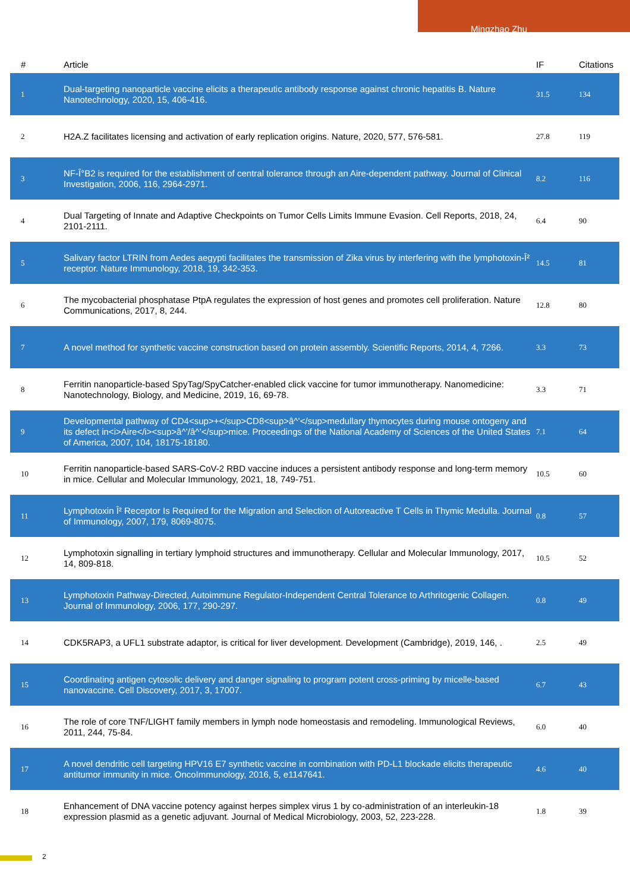Mingzhao Zhu
| # | Article | IF | Citations |
| --- | --- | --- | --- |
| 1 | Dual-targeting nanoparticle vaccine elicits a therapeutic antibody response against chronic hepatitis B. Nature Nanotechnology, 2020, 15, 406-416. | 31.5 | 134 |
| 2 | H2A.Z facilitates licensing and activation of early replication origins. Nature, 2020, 577, 576-581. | 27.8 | 119 |
| 3 | NF-Î°B2 is required for the establishment of central tolerance through an Aire-dependent pathway. Journal of Clinical Investigation, 2006, 116, 2964-2971. | 8.2 | 116 |
| 4 | Dual Targeting of Innate and Adaptive Checkpoints on Tumor Cells Limits Immune Evasion. Cell Reports, 2018, 24, 2101-2111. | 6.4 | 90 |
| 5 | Salivary factor LTRIN from Aedes aegypti facilitates the transmission of Zika virus by interfering with the lymphotoxin-Î² receptor. Nature Immunology, 2018, 19, 342-353. | 14.5 | 81 |
| 6 | The mycobacterial phosphatase PtpA regulates the expression of host genes and promotes cell proliferation. Nature Communications, 2017, 8, 244. | 12.8 | 80 |
| 7 | A novel method for synthetic vaccine construction based on protein assembly. Scientific Reports, 2014, 4, 7266. | 3.3 | 73 |
| 8 | Ferritin nanoparticle-based SpyTag/SpyCatcher-enabled click vaccine for tumor immunotherapy. Nanomedicine: Nanotechnology, Biology, and Medicine, 2019, 16, 69-78. | 3.3 | 71 |
| 9 | Developmental pathway of CD4<sup>+</sup>CD8<sup>â^’</sup>medullary thymocytes during mouse ontogeny and its defect in<i>Aire</i><sup>â^’/â^’</sup>mice. Proceedings of the National Academy of Sciences of the United States of America, 2007, 104, 18175-18180. | 7.1 | 64 |
| 10 | Ferritin nanoparticle-based SARS-CoV-2 RBD vaccine induces a persistent antibody response and long-term memory in mice. Cellular and Molecular Immunology, 2021, 18, 749-751. | 10.5 | 60 |
| 11 | Lymphotoxin Î² Receptor Is Required for the Migration and Selection of Autoreactive T Cells in Thymic Medulla. Journal of Immunology, 2007, 179, 8069-8075. | 0.8 | 57 |
| 12 | Lymphotoxin signalling in tertiary lymphoid structures and immunotherapy. Cellular and Molecular Immunology, 2017, 14, 809-818. | 10.5 | 52 |
| 13 | Lymphotoxin Pathway-Directed, Autoimmune Regulator-Independent Central Tolerance to Arthritogenic Collagen. Journal of Immunology, 2006, 177, 290-297. | 0.8 | 49 |
| 14 | CDK5RAP3, a UFL1 substrate adaptor, is critical for liver development. Development (Cambridge), 2019, 146, . | 2.5 | 49 |
| 15 | Coordinating antigen cytosolic delivery and danger signaling to program potent cross-priming by micelle-based nanovaccine. Cell Discovery, 2017, 3, 17007. | 6.7 | 43 |
| 16 | The role of core TNF/LIGHT family members in lymph node homeostasis and remodeling. Immunological Reviews, 2011, 244, 75-84. | 6.0 | 40 |
| 17 | A novel dendritic cell targeting HPV16 E7 synthetic vaccine in combination with PD-L1 blockade elicits therapeutic antitumor immunity in mice. OncoImmunology, 2016, 5, e1147641. | 4.6 | 40 |
| 18 | Enhancement of DNA vaccine potency against herpes simplex virus 1 by co-administration of an interleukin-18 expression plasmid as a genetic adjuvant. Journal of Medical Microbiology, 2003, 52, 223-228. | 1.8 | 39 |
2